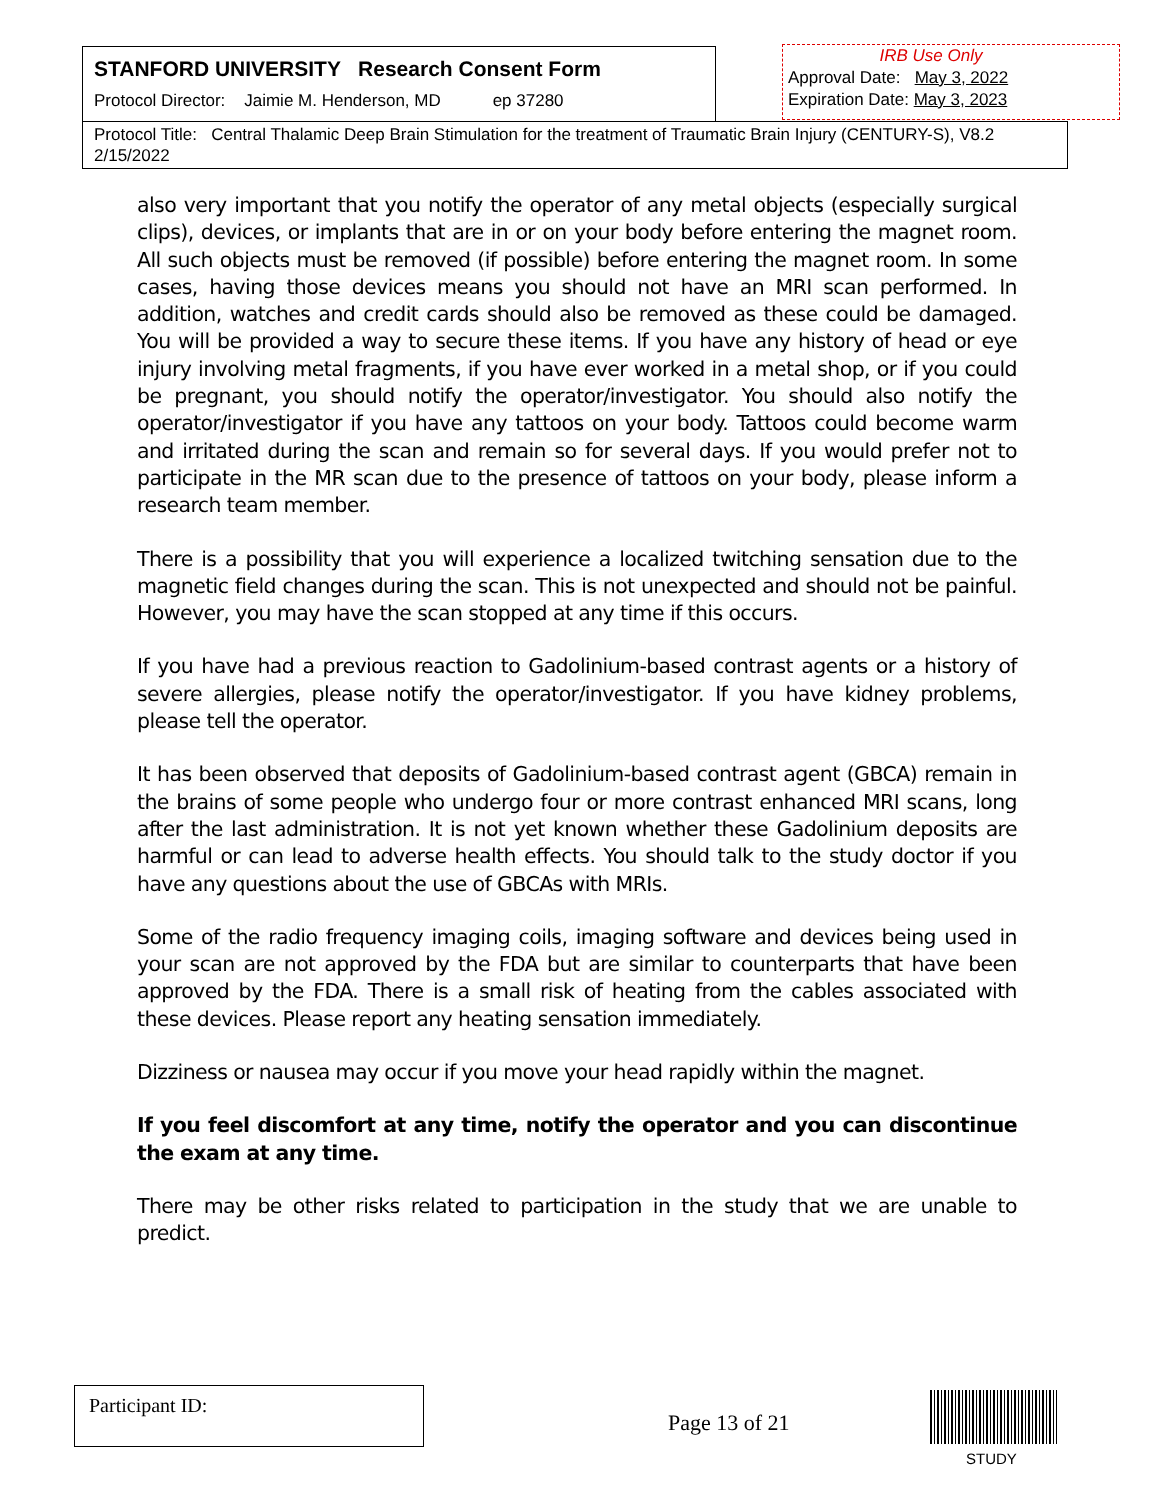STANFORD UNIVERSITY Research Consent Form
Protocol Director: Jaimie M. Henderson, MD ep 37280
IRB Use Only
Approval Date: May 3, 2022
Expiration Date: May 3, 2023
Protocol Title: Central Thalamic Deep Brain Stimulation for the treatment of Traumatic Brain Injury (CENTURY-S), V8.2 2/15/2022
also very important that you notify the operator of any metal objects (especially surgical clips), devices, or implants that are in or on your body before entering the magnet room. All such objects must be removed (if possible) before entering the magnet room. In some cases, having those devices means you should not have an MRI scan performed. In addition, watches and credit cards should also be removed as these could be damaged. You will be provided a way to secure these items. If you have any history of head or eye injury involving metal fragments, if you have ever worked in a metal shop, or if you could be pregnant, you should notify the operator/investigator. You should also notify the operator/investigator if you have any tattoos on your body. Tattoos could become warm and irritated during the scan and remain so for several days. If you would prefer not to participate in the MR scan due to the presence of tattoos on your body, please inform a research team member.
There is a possibility that you will experience a localized twitching sensation due to the magnetic field changes during the scan. This is not unexpected and should not be painful. However, you may have the scan stopped at any time if this occurs.
If you have had a previous reaction to Gadolinium-based contrast agents or a history of severe allergies, please notify the operator/investigator. If you have kidney problems, please tell the operator.
It has been observed that deposits of Gadolinium-based contrast agent (GBCA) remain in the brains of some people who undergo four or more contrast enhanced MRI scans, long after the last administration. It is not yet known whether these Gadolinium deposits are harmful or can lead to adverse health effects. You should talk to the study doctor if you have any questions about the use of GBCAs with MRIs.
Some of the radio frequency imaging coils, imaging software and devices being used in your scan are not approved by the FDA but are similar to counterparts that have been approved by the FDA. There is a small risk of heating from the cables associated with these devices. Please report any heating sensation immediately.
Dizziness or nausea may occur if you move your head rapidly within the magnet.
If you feel discomfort at any time, notify the operator and you can discontinue the exam at any time.
There may be other risks related to participation in the study that we are unable to predict.
Participant ID:
Page 13 of 21
STUDY